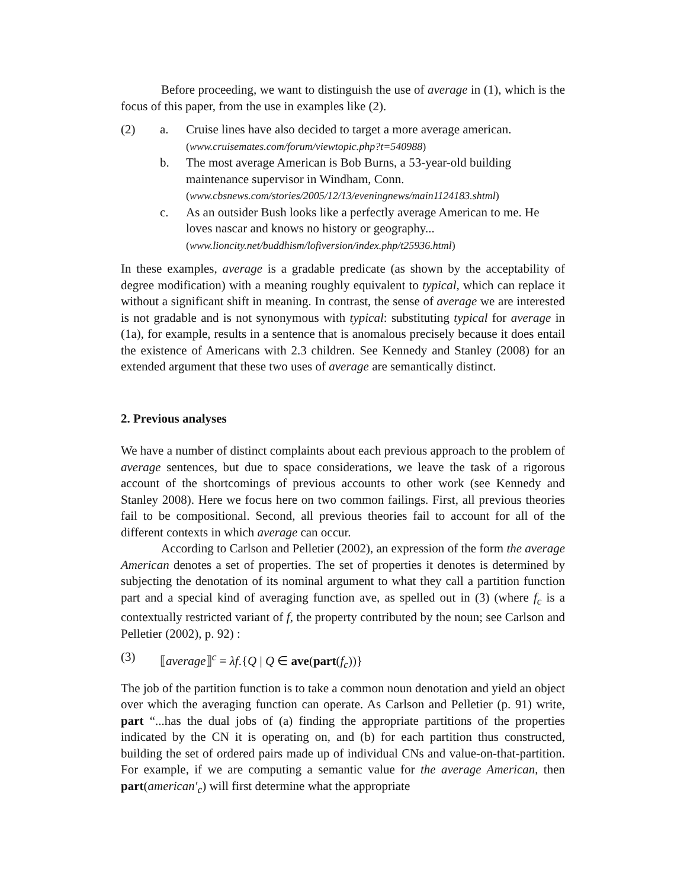Before proceeding, we want to distinguish the use of average in (1), which is the focus of this paper, from the use in examples like (2).
(2) a. Cruise lines have also decided to target a more average american.
(www.cruisemates.com/forum/viewtopic.php?t=540988)
b. The most average American is Bob Burns, a 53-year-old building maintenance supervisor in Windham, Conn.
(www.cbsnews.com/stories/2005/12/13/eveningnews/main1124183.shtml)
c. As an outsider Bush looks like a perfectly average American to me. He loves nascar and knows no history or geography...
(www.lioncity.net/buddhism/lofiversion/index.php/t25936.html)
In these examples, average is a gradable predicate (as shown by the acceptability of degree modification) with a meaning roughly equivalent to typical, which can replace it without a significant shift in meaning. In contrast, the sense of average we are interested is not gradable and is not synonymous with typical: substituting typical for average in (1a), for example, results in a sentence that is anomalous precisely because it does entail the existence of Americans with 2.3 children. See Kennedy and Stanley (2008) for an extended argument that these two uses of average are semantically distinct.
2. Previous analyses
We have a number of distinct complaints about each previous approach to the problem of average sentences, but due to space considerations, we leave the task of a rigorous account of the shortcomings of previous accounts to other work (see Kennedy and Stanley 2008). Here we focus here on two common failings. First, all previous theories fail to be compositional. Second, all previous theories fail to account for all of the different contexts in which average can occur.
According to Carlson and Pelletier (2002), an expression of the form the average American denotes a set of properties. The set of properties it denotes is determined by subjecting the denotation of its nominal argument to what they call a partition function part and a special kind of averaging function ave, as spelled out in (3) (where f<sub>c</sub> is a contextually restricted variant of f, the property contributed by the noun; see Carlson and Pelletier (2002), p. 92) :
(3) ⟦average⟧<sup>c</sup> = λf.{Q | Q ∈ ave(part(f<sub>c</sub>))}
The job of the partition function is to take a common noun denotation and yield an object over which the averaging function can operate. As Carlson and Pelletier (p. 91) write, part “...has the dual jobs of (a) finding the appropriate partitions of the properties indicated by the CN it is operating on, and (b) for each partition thus constructed, building the set of ordered pairs made up of individual CNs and value-on-that-partition. For example, if we are computing a semantic value for the average American, then part(american′<sub>c</sub>) will first determine what the appropriate